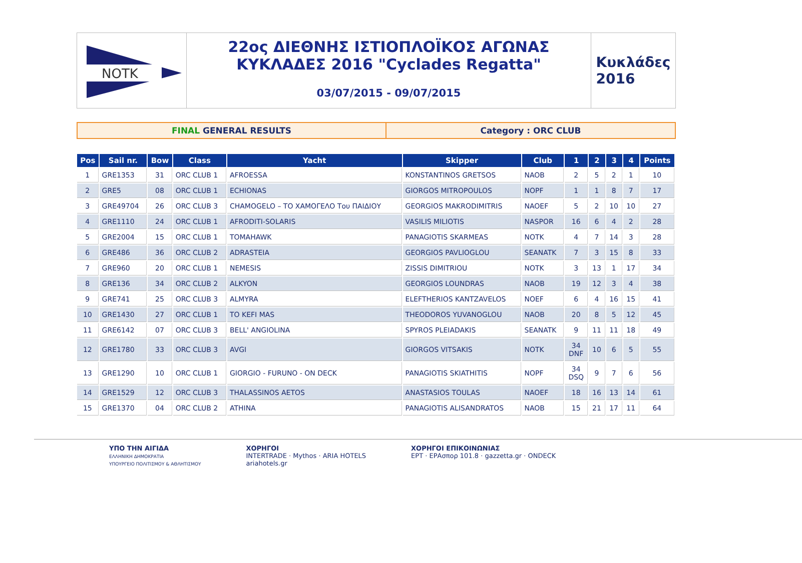NOTK
22ος ΔΙΕΘΝΗΣ ΙΣΤΙΟΠΛΟΪΚΟΣ ΑΓΩΝΑΣ
ΚΥΚΛΑΔΕΣ 2016 "Cyclades Regatta"
03/07/2015 - 09/07/2015
Κυκλάδες
2016
FINAL GENERAL RESULTS Category : ORC CLUB
| Pos | Sail nr. | Bow | Class | Yacht | Skipper | Club | 1 | 2 | 3 | 4 | Points |
| --- | --- | --- | --- | --- | --- | --- | --- | --- | --- | --- | --- |
| 1 | GRE1353 | 31 | ORC CLUB 1 | AFROESSA | KONSTANTINOS GRETSOS | NAOB | 2 | 5 | 2 | 1 | 10 |
| 2 | GRE5 | 08 | ORC CLUB 1 | ECHIONAS | GIORGOS MITROPOULOS | NOPF | 1 | 1 | 8 | 7 | 17 |
| 3 | GRE49704 | 26 | ORC CLUB 3 | CHAMOGELO – ΤΟ ΧΑΜΟΓΕΛΟ Του ΠΑΙΔΙΟΥ | GEORGIOS MAKRODIMITRIS | NAOEF | 5 | 2 | 10 | 10 | 27 |
| 4 | GRE1110 | 24 | ORC CLUB 1 | AFRODITI-SOLARIS | VASILIS MILIOTIS | NASPOR | 16 | 6 | 4 | 2 | 28 |
| 5 | GRE2004 | 15 | ORC CLUB 1 | TOMAHAWK | PANAGIOTIS SKARMEAS | NOTK | 4 | 7 | 14 | 3 | 28 |
| 6 | GRE486 | 36 | ORC CLUB 2 | ADRASTEIA | GEORGIOS PAVLIOGLOU | SEANATK | 7 | 3 | 15 | 8 | 33 |
| 7 | GRE960 | 20 | ORC CLUB 1 | NEMESIS | ZISSIS DIMITRIOU | NOTK | 3 | 13 | 1 | 17 | 34 |
| 8 | GRE136 | 34 | ORC CLUB 2 | ALKYON | GEORGIOS LOUNDRAS | NAOB | 19 | 12 | 3 | 4 | 38 |
| 9 | GRE741 | 25 | ORC CLUB 3 | ALMYRA | ELEFTHERIOS KANTZAVELOS | NOEF | 6 | 4 | 16 | 15 | 41 |
| 10 | GRE1430 | 27 | ORC CLUB 1 | TO KEFI MAS | THEODOROS YUVANOGLOU | NAOB | 20 | 8 | 5 | 12 | 45 |
| 11 | GRE6142 | 07 | ORC CLUB 3 | BELL' ANGIOLINA | SPYROS PLEIADAKIS | SEANATK | 9 | 11 | 11 | 18 | 49 |
| 12 | GRE1780 | 33 | ORC CLUB 3 | AVGI | GIORGOS VITSAKIS | NOTK | 34 DNF | 10 | 6 | 5 | 55 |
| 13 | GRE1290 | 10 | ORC CLUB 1 | GIORGIO - FURUNO - ON DECK | PANAGIOTIS SKIATHITIS | NOPF | 34 DSQ | 9 | 7 | 6 | 56 |
| 14 | GRE1529 | 12 | ORC CLUB 3 | THALASSINOS AETOS | ANASTASIOS TOULAS | NAOEF | 18 | 16 | 13 | 14 | 61 |
| 15 | GRE1370 | 04 | ORC CLUB 2 | ATHINA | PANAGIOTIS ALISANDRATOS | NAOB | 15 | 21 | 17 | 11 | 64 |
ΥΠΟ ΤΗΝ ΑΙΓΙΔΑ
ΕΛΛΗΝΙΚΗ ΔΗΜΟΚΡΑΤΙΑ
ΥΠΟΥΡΓΕΙΟ ΠΟΛΙΤΙΣΜΟΥ & ΑΘΛΗΤΙΣΜΟΥ
ΧΟΡΗΓΟΙ
INTERTRADE · Mythos · ARIA HOTELS
ariahotels.gr
ΧΟΡΗΓΟΙ ΕΠΙΚΟΙΝΩΝΙΑΣ
ΕΡΤ · ΕΡΑσπορ 101.8 · gazzetta.gr · ONDECK